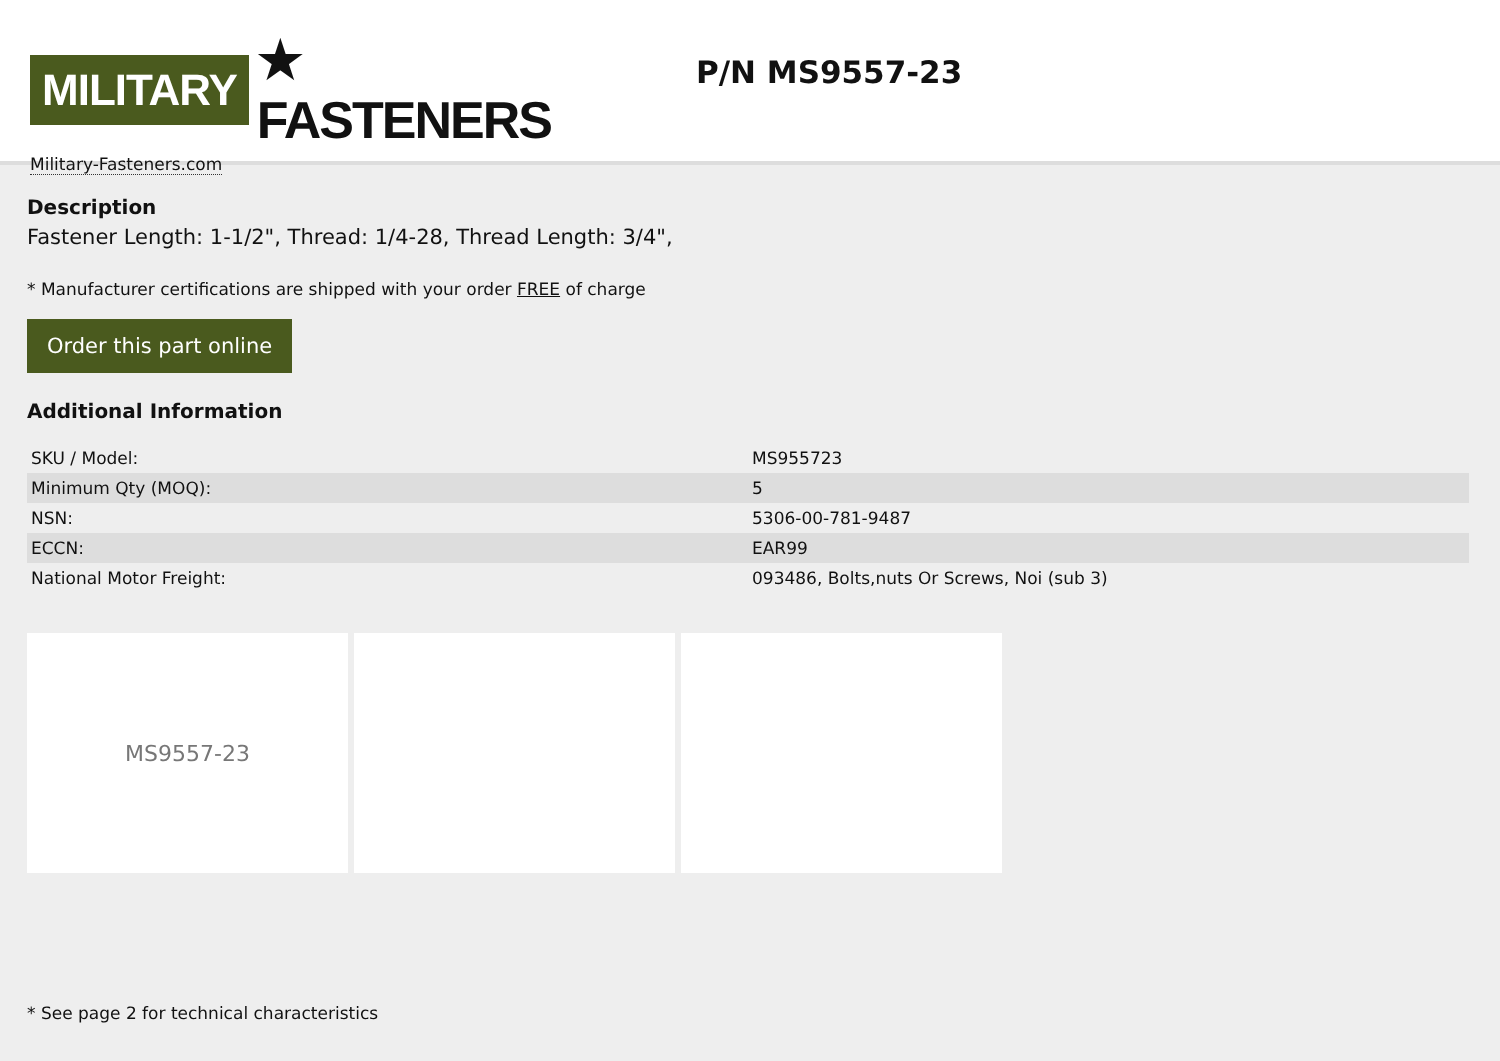MILITARY ★ FASTENERS
Military-Fasteners.com
P/N MS9557-23
Description
Fastener Length: 1-1/2", Thread: 1/4-28, Thread Length: 3/4",
* Manufacturer certifications are shipped with your order FREE of charge
Order this part online
Additional Information
| SKU / Model: | MS955723 |
| Minimum Qty (MOQ): | 5 |
| NSN: | 5306-00-781-9487 |
| ECCN: | EAR99 |
| National Motor Freight: | 093486, Bolts,nuts Or Screws, Noi (sub 3) |
MS9557-23
* See page 2 for technical characteristics